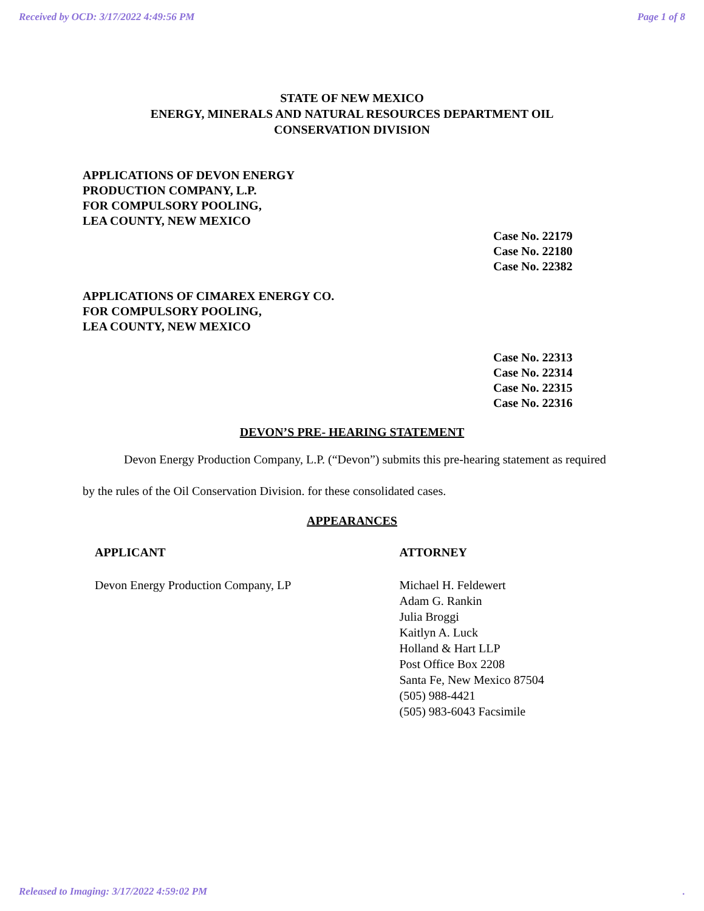Received by OCD: 3/17/2022 4:49:56 PM Page 1 of 8
STATE OF NEW MEXICO
ENERGY, MINERALS AND NATURAL RESOURCES DEPARTMENT OIL
CONSERVATION DIVISION
APPLICATIONS OF DEVON ENERGY
PRODUCTION COMPANY, L.P.
FOR COMPULSORY POOLING,
LEA COUNTY, NEW MEXICO
Case No. 22179
Case No. 22180
Case No. 22382
APPLICATIONS OF CIMAREX ENERGY CO.
FOR COMPULSORY POOLING,
LEA COUNTY, NEW MEXICO
Case No. 22313
Case No. 22314
Case No. 22315
Case No. 22316
DEVON’S PRE- HEARING STATEMENT
Devon Energy Production Company, L.P. (“Devon”) submits this pre-hearing statement as required by the rules of the Oil Conservation Division. for these consolidated cases.
APPEARANCES
APPLICANT ATTORNEY
Devon Energy Production Company, LP Michael H. Feldewert
Adam G. Rankin
Julia Broggi
Kaitlyn A. Luck
Holland & Hart LLP
Post Office Box 2208
Santa Fe, New Mexico 87504
(505) 988-4421
(505) 983-6043 Facsimile
Released to Imaging: 3/17/2022 4:59:02 PM.